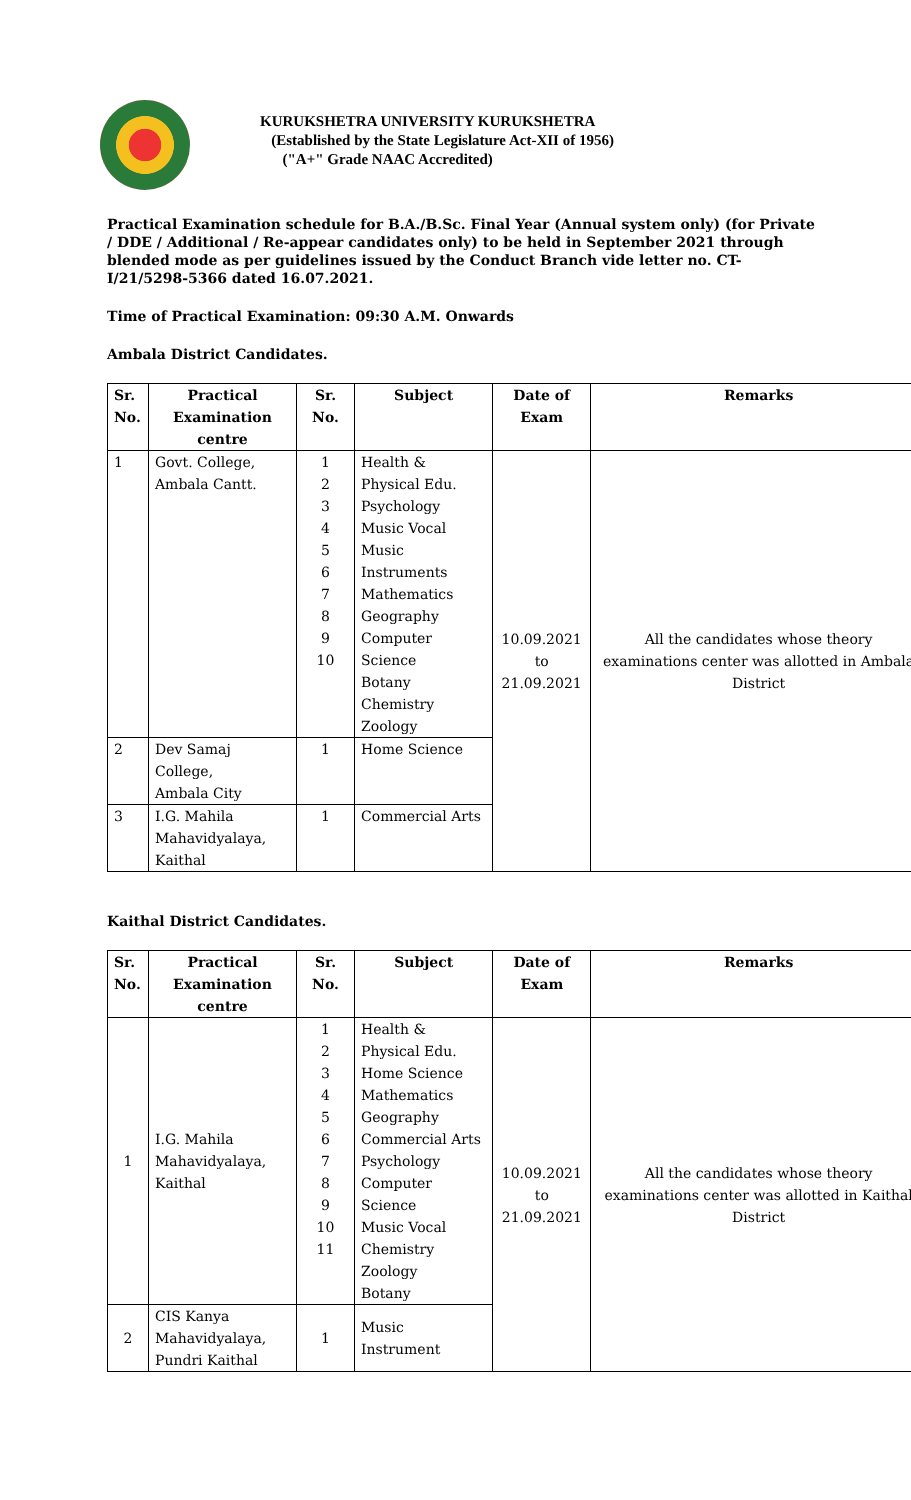KURUKSHETRA UNIVERSITY KURUKSHETRA
(Established by the State Legislature Act-XII of 1956)
("A+" Grade NAAC Accredited)
Practical Examination schedule for B.A./B.Sc. Final Year (Annual system only) (for Private / DDE / Additional / Re-appear candidates only) to be held in September 2021 through blended mode as per guidelines issued by the Conduct Branch vide letter no. CT-I/21/5298-5366 dated 16.07.2021.
Time of Practical Examination: 09:30 A.M. Onwards
Ambala District Candidates.
| Sr. No. | Practical Examination centre | Sr. No. | Subject | Date of Exam | Remarks |
| --- | --- | --- | --- | --- | --- |
| 1 | Govt. College, Ambala Cantt. | 1 2 3 4 5 6 7 8 9 10 | Health & Physical Edu. Psychology Music Vocal Music Instruments Mathematics Geography Computer Science Botany Chemistry Zoology | 10.09.2021 to 21.09.2021 | All the candidates whose theory examinations center was allotted in Ambala District |
| 2 | Dev Samaj College, Ambala City | 1 | Home Science | | |
| 3 | I.G. Mahila Mahavidyalaya, Kaithal | 1 | Commercial Arts | | |
Kaithal District Candidates.
| Sr. No. | Practical Examination centre | Sr. No. | Subject | Date of Exam | Remarks |
| --- | --- | --- | --- | --- | --- |
| 1 | I.G. Mahila Mahavidyalaya, Kaithal | 1 2 3 4 5 6 7 8 9 10 11 | Health & Physical Edu. Home Science Mathematics Geography Commercial Arts Psychology Computer Science Music Vocal Chemistry Zoology Botany | 10.09.2021 to 21.09.2021 | All the candidates whose theory examinations center was allotted in Kaithal District |
| 2 | CIS Kanya Mahavidyalaya, Pundri Kaithal | 1 | Music Instrument | | |